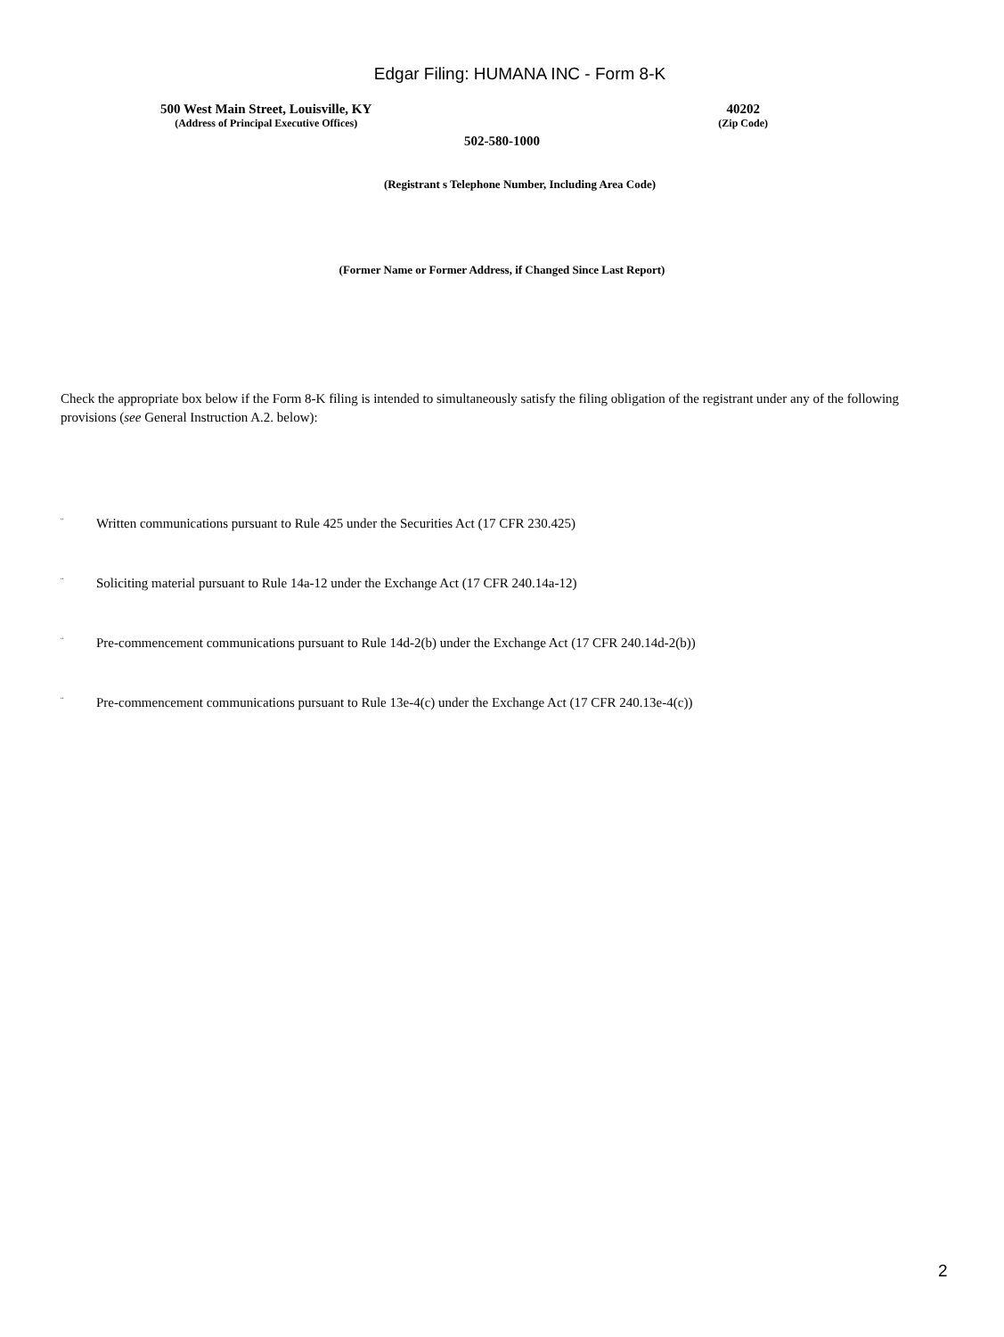Edgar Filing: HUMANA INC - Form 8-K
500 West Main Street, Louisville, KY
(Address of Principal Executive Offices)
40202
(Zip Code)
502-580-1000
(Registrant s Telephone Number, Including Area Code)
(Former Name or Former Address, if Changed Since Last Report)
Check the appropriate box below if the Form 8-K filing is intended to simultaneously satisfy the filing obligation of the registrant under any of the following provisions (see General Instruction A.2. below):
¨ Written communications pursuant to Rule 425 under the Securities Act (17 CFR 230.425)
¨ Soliciting material pursuant to Rule 14a-12 under the Exchange Act (17 CFR 240.14a-12)
¨ Pre-commencement communications pursuant to Rule 14d-2(b) under the Exchange Act (17 CFR 240.14d-2(b))
¨ Pre-commencement communications pursuant to Rule 13e-4(c) under the Exchange Act (17 CFR 240.13e-4(c))
2